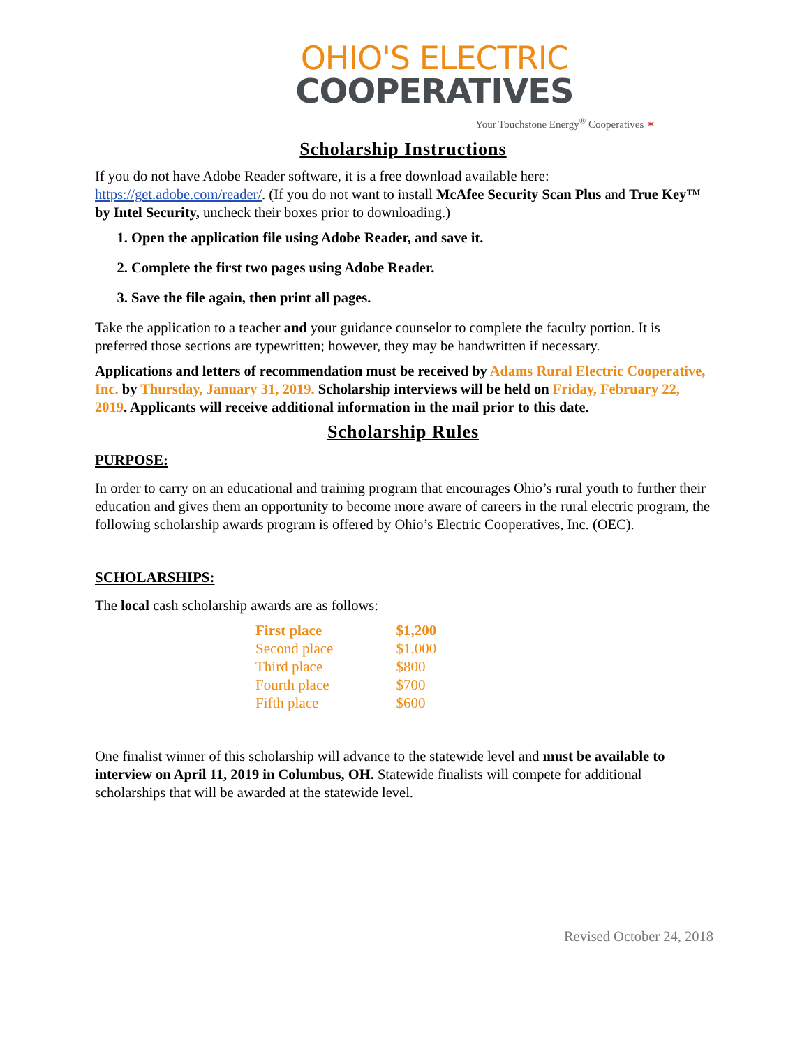OHIO'S ELECTRIC
COOPERATIVES
Your Touchstone Energy<sup>®</sup> Cooperatives ✶
Scholarship Instructions
If you do not have Adobe Reader software, it is a free download available here: https://get.adobe.com/reader/. (If you do not want to install McAfee Security Scan Plus and True Key™ by Intel Security, uncheck their boxes prior to downloading.)
1. Open the application file using Adobe Reader, and save it.
2. Complete the first two pages using Adobe Reader.
3. Save the file again, then print all pages.
Take the application to a teacher and your guidance counselor to complete the faculty portion. It is preferred those sections are typewritten; however, they may be handwritten if necessary.
Applications and letters of recommendation must be received by Adams Rural Electric Cooperative, Inc. by Thursday, January 31, 2019. Scholarship interviews will be held on Friday, February 22, 2019. Applicants will receive additional information in the mail prior to this date.
Scholarship Rules
PURPOSE:
In order to carry on an educational and training program that encourages Ohio’s rural youth to further their education and gives them an opportunity to become more aware of careers in the rural electric program, the following scholarship awards program is offered by Ohio’s Electric Cooperatives, Inc. (OEC).
SCHOLARSHIPS:
The local cash scholarship awards are as follows:
| First place | $1,200 |
| Second place | $1,000 |
| Third place | $800 |
| Fourth place | $700 |
| Fifth place | $600 |
One finalist winner of this scholarship will advance to the statewide level and must be available to interview on April 11, 2019 in Columbus, OH. Statewide finalists will compete for additional scholarships that will be awarded at the statewide level.
Revised October 24, 2018